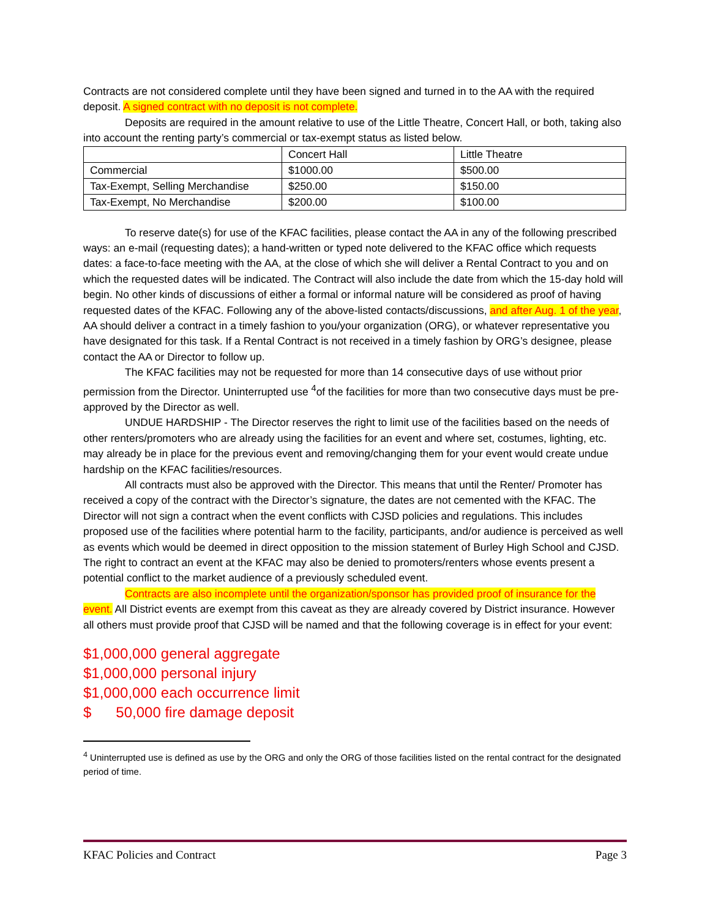Contracts are not considered complete until they have been signed and turned in to the AA with the required deposit. A signed contract with no deposit is not complete.
Deposits are required in the amount relative to use of the Little Theatre, Concert Hall, or both, taking also into account the renting party’s commercial or tax-exempt status as listed below.
| | Concert Hall | Little Theatre |
| Commercial | $1000.00 | $500.00 |
| Tax-Exempt, Selling Merchandise | $250.00 | $150.00 |
| Tax-Exempt, No Merchandise | $200.00 | $100.00 |
To reserve date(s) for use of the KFAC facilities, please contact the AA in any of the following prescribed ways: an e-mail (requesting dates); a hand-written or typed note delivered to the KFAC office which requests dates: a face-to-face meeting with the AA, at the close of which she will deliver a Rental Contract to you and on which the requested dates will be indicated. The Contract will also include the date from which the 15-day hold will begin. No other kinds of discussions of either a formal or informal nature will be considered as proof of having requested dates of the KFAC. Following any of the above-listed contacts/discussions, and after Aug. 1 of the year, AA should deliver a contract in a timely fashion to you/your organization (ORG), or whatever representative you have designated for this task. If a Rental Contract is not received in a timely fashion by ORG’s designee, please contact the AA or Director to follow up.
The KFAC facilities may not be requested for more than 14 consecutive days of use without prior permission from the Director. Uninterrupted use <sup>4</sup>of the facilities for more than two consecutive days must be pre-approved by the Director as well.
UNDUE HARDSHIP - The Director reserves the right to limit use of the facilities based on the needs of other renters/promoters who are already using the facilities for an event and where set, costumes, lighting, etc. may already be in place for the previous event and removing/changing them for your event would create undue hardship on the KFAC facilities/resources.
All contracts must also be approved with the Director. This means that until the Renter/ Promoter has received a copy of the contract with the Director’s signature, the dates are not cemented with the KFAC. The Director will not sign a contract when the event conflicts with CJSD policies and regulations. This includes proposed use of the facilities where potential harm to the facility, participants, and/or audience is perceived as well as events which would be deemed in direct opposition to the mission statement of Burley High School and CJSD. The right to contract an event at the KFAC may also be denied to promoters/renters whose events present a potential conflict to the market audience of a previously scheduled event.
Contracts are also incomplete until the organization/sponsor has provided proof of insurance for the event. All District events are exempt from this caveat as they are already covered by District insurance. However all others must provide proof that CJSD will be named and that the following coverage is in effect for your event:
$1,000,000 general aggregate
$1,000,000 personal injury
$1,000,000 each occurrence limit
$ 50,000 fire damage deposit
<sup>4</sup> Uninterrupted use is defined as use by the ORG and only the ORG of those facilities listed on the rental contract for the designated period of time.
KFAC Policies and Contract Page 3